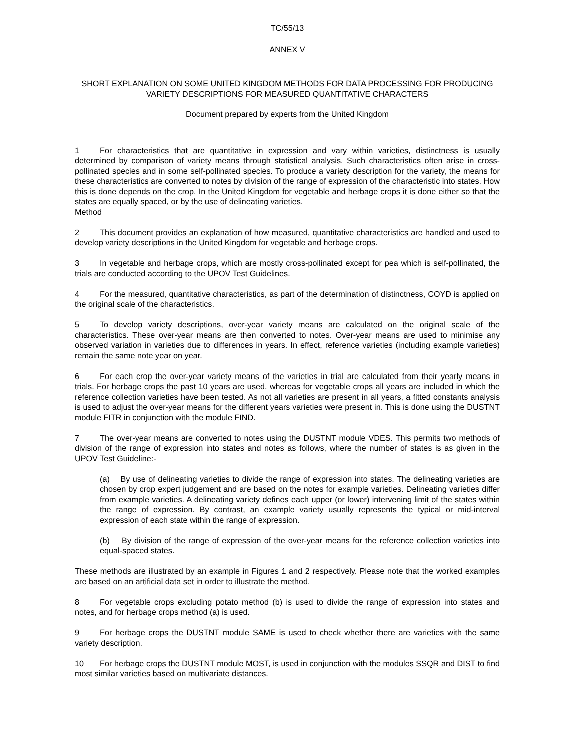TC/55/13
ANNEX V
SHORT EXPLANATION ON SOME UNITED KINGDOM METHODS FOR DATA PROCESSING FOR PRODUCING VARIETY DESCRIPTIONS FOR MEASURED QUANTITATIVE CHARACTERS
Document prepared by experts from the United Kingdom
1 For characteristics that are quantitative in expression and vary within varieties, distinctness is usually determined by comparison of variety means through statistical analysis. Such characteristics often arise in cross-pollinated species and in some self-pollinated species. To produce a variety description for the variety, the means for these characteristics are converted to notes by division of the range of expression of the characteristic into states. How this is done depends on the crop. In the United Kingdom for vegetable and herbage crops it is done either so that the states are equally spaced, or by the use of delineating varieties.
Method
2 This document provides an explanation of how measured, quantitative characteristics are handled and used to develop variety descriptions in the United Kingdom for vegetable and herbage crops.
3 In vegetable and herbage crops, which are mostly cross-pollinated except for pea which is self-pollinated, the trials are conducted according to the UPOV Test Guidelines.
4 For the measured, quantitative characteristics, as part of the determination of distinctness, COYD is applied on the original scale of the characteristics.
5 To develop variety descriptions, over-year variety means are calculated on the original scale of the characteristics. These over-year means are then converted to notes. Over-year means are used to minimise any observed variation in varieties due to differences in years. In effect, reference varieties (including example varieties) remain the same note year on year.
6 For each crop the over-year variety means of the varieties in trial are calculated from their yearly means in trials. For herbage crops the past 10 years are used, whereas for vegetable crops all years are included in which the reference collection varieties have been tested. As not all varieties are present in all years, a fitted constants analysis is used to adjust the over-year means for the different years varieties were present in. This is done using the DUSTNT module FITR in conjunction with the module FIND.
7 The over-year means are converted to notes using the DUSTNT module VDES. This permits two methods of division of the range of expression into states and notes as follows, where the number of states is as given in the UPOV Test Guideline:-
(a) By use of delineating varieties to divide the range of expression into states. The delineating varieties are chosen by crop expert judgement and are based on the notes for example varieties. Delineating varieties differ from example varieties. A delineating variety defines each upper (or lower) intervening limit of the states within the range of expression. By contrast, an example variety usually represents the typical or mid-interval expression of each state within the range of expression.
(b) By division of the range of expression of the over-year means for the reference collection varieties into equal-spaced states.
These methods are illustrated by an example in Figures 1 and 2 respectively. Please note that the worked examples are based on an artificial data set in order to illustrate the method.
8 For vegetable crops excluding potato method (b) is used to divide the range of expression into states and notes, and for herbage crops method (a) is used.
9 For herbage crops the DUSTNT module SAME is used to check whether there are varieties with the same variety description.
10 For herbage crops the DUSTNT module MOST, is used in conjunction with the modules SSQR and DIST to find most similar varieties based on multivariate distances.